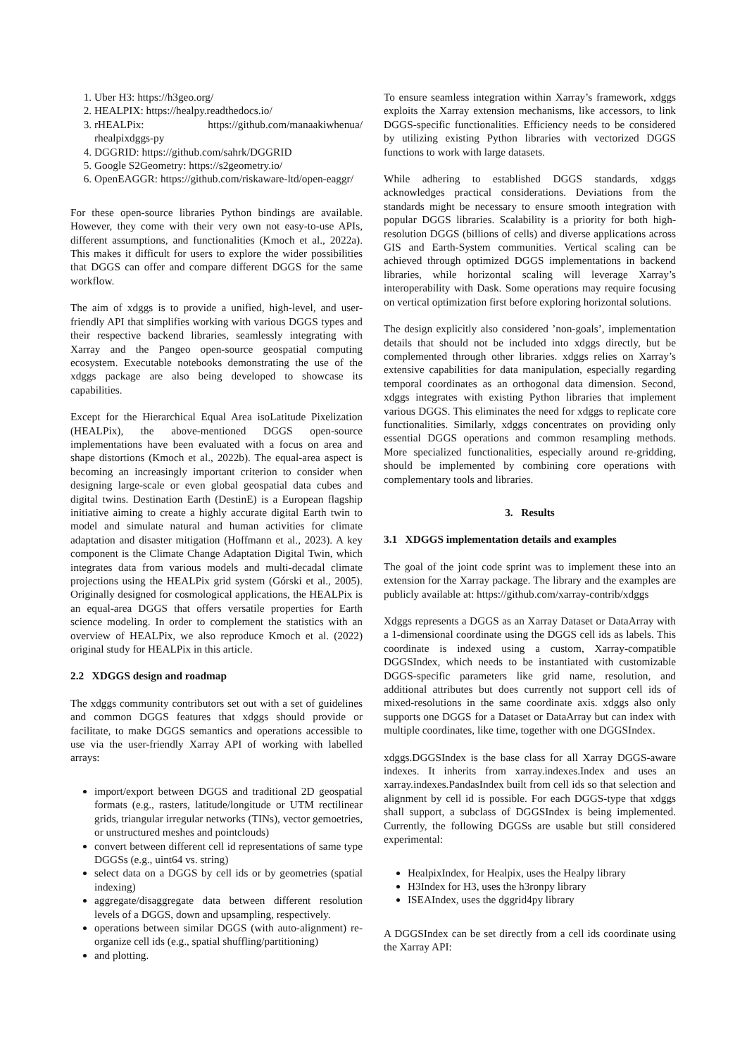1. Uber H3: https://h3geo.org/
2. HEALPIX: https://healpy.readthedocs.io/
3. rHEALPix: https://github.com/manaakiwhenua/ rhealpixdggs-py
4. DGGRID: https://github.com/sahrk/DGGRID
5. Google S2Geometry: https://s2geometry.io/
6. OpenEAGGR: https://github.com/riskaware-ltd/open-eaggr/
For these open-source libraries Python bindings are available. However, they come with their very own not easy-to-use APIs, different assumptions, and functionalities (Kmoch et al., 2022a). This makes it difficult for users to explore the wider possibilities that DGGS can offer and compare different DGGS for the same workflow.
The aim of xdggs is to provide a unified, high-level, and user-friendly API that simplifies working with various DGGS types and their respective backend libraries, seamlessly integrating with Xarray and the Pangeo open-source geospatial computing ecosystem. Executable notebooks demonstrating the use of the xdggs package are also being developed to showcase its capabilities.
Except for the Hierarchical Equal Area isoLatitude Pixelization (HEALPix), the above-mentioned DGGS open-source implementations have been evaluated with a focus on area and shape distortions (Kmoch et al., 2022b). The equal-area aspect is becoming an increasingly important criterion to consider when designing large-scale or even global geospatial data cubes and digital twins. Destination Earth (DestinE) is a European flagship initiative aiming to create a highly accurate digital Earth twin to model and simulate natural and human activities for climate adaptation and disaster mitigation (Hoffmann et al., 2023). A key component is the Climate Change Adaptation Digital Twin, which integrates data from various models and multi-decadal climate projections using the HEALPix grid system (Górski et al., 2005). Originally designed for cosmological applications, the HEALPix is an equal-area DGGS that offers versatile properties for Earth science modeling. In order to complement the statistics with an overview of HEALPix, we also reproduce Kmoch et al. (2022) original study for HEALPix in this article.
2.2 XDGGS design and roadmap
The xdggs community contributors set out with a set of guidelines and common DGGS features that xdggs should provide or facilitate, to make DGGS semantics and operations accessible to use via the user-friendly Xarray API of working with labelled arrays:
import/export between DGGS and traditional 2D geospatial formats (e.g., rasters, latitude/longitude or UTM rectilinear grids, triangular irregular networks (TINs), vector gemoetries, or unstructured meshes and pointclouds)
convert between different cell id representations of same type DGGSs (e.g., uint64 vs. string)
select data on a DGGS by cell ids or by geometries (spatial indexing)
aggregate/disaggregate data between different resolution levels of a DGGS, down and upsampling, respectively.
operations between similar DGGS (with auto-alignment) re-organize cell ids (e.g., spatial shuffling/partitioning)
and plotting.
To ensure seamless integration within Xarray’s framework, xdggs exploits the Xarray extension mechanisms, like accessors, to link DGGS-specific functionalities. Efficiency needs to be considered by utilizing existing Python libraries with vectorized DGGS functions to work with large datasets.
While adhering to established DGGS standards, xdggs acknowledges practical considerations. Deviations from the standards might be necessary to ensure smooth integration with popular DGGS libraries. Scalability is a priority for both high-resolution DGGS (billions of cells) and diverse applications across GIS and Earth-System communities. Vertical scaling can be achieved through optimized DGGS implementations in backend libraries, while horizontal scaling will leverage Xarray’s interoperability with Dask. Some operations may require focusing on vertical optimization first before exploring horizontal solutions.
The design explicitly also considered ’non-goals’, implementation details that should not be included into xdggs directly, but be complemented through other libraries. xdggs relies on Xarray’s extensive capabilities for data manipulation, especially regarding temporal coordinates as an orthogonal data dimension. Second, xdggs integrates with existing Python libraries that implement various DGGS. This eliminates the need for xdggs to replicate core functionalities. Similarly, xdggs concentrates on providing only essential DGGS operations and common resampling methods. More specialized functionalities, especially around re-gridding, should be implemented by combining core operations with complementary tools and libraries.
3. Results
3.1 XDGGS implementation details and examples
The goal of the joint code sprint was to implement these into an extension for the Xarray package. The library and the examples are publicly available at: https://github.com/xarray-contrib/xdggs
Xdggs represents a DGGS as an Xarray Dataset or DataArray with a 1-dimensional coordinate using the DGGS cell ids as labels. This coordinate is indexed using a custom, Xarray-compatible DGGSIndex, which needs to be instantiated with customizable DGGS-specific parameters like grid name, resolution, and additional attributes but does currently not support cell ids of mixed-resolutions in the same coordinate axis. xdggs also only supports one DGGS for a Dataset or DataArray but can index with multiple coordinates, like time, together with one DGGSIndex.
xdggs.DGGSIndex is the base class for all Xarray DGGS-aware indexes. It inherits from xarray.indexes.Index and uses an xarray.indexes.PandasIndex built from cell ids so that selection and alignment by cell id is possible. For each DGGS-type that xdggs shall support, a subclass of DGGSIndex is being implemented. Currently, the following DGGSs are usable but still considered experimental:
HealpixIndex, for Healpix, uses the Healpy library
H3Index for H3, uses the h3ronpy library
ISEAIndex, uses the dggrid4py library
A DGGSIndex can be set directly from a cell ids coordinate using the Xarray API: